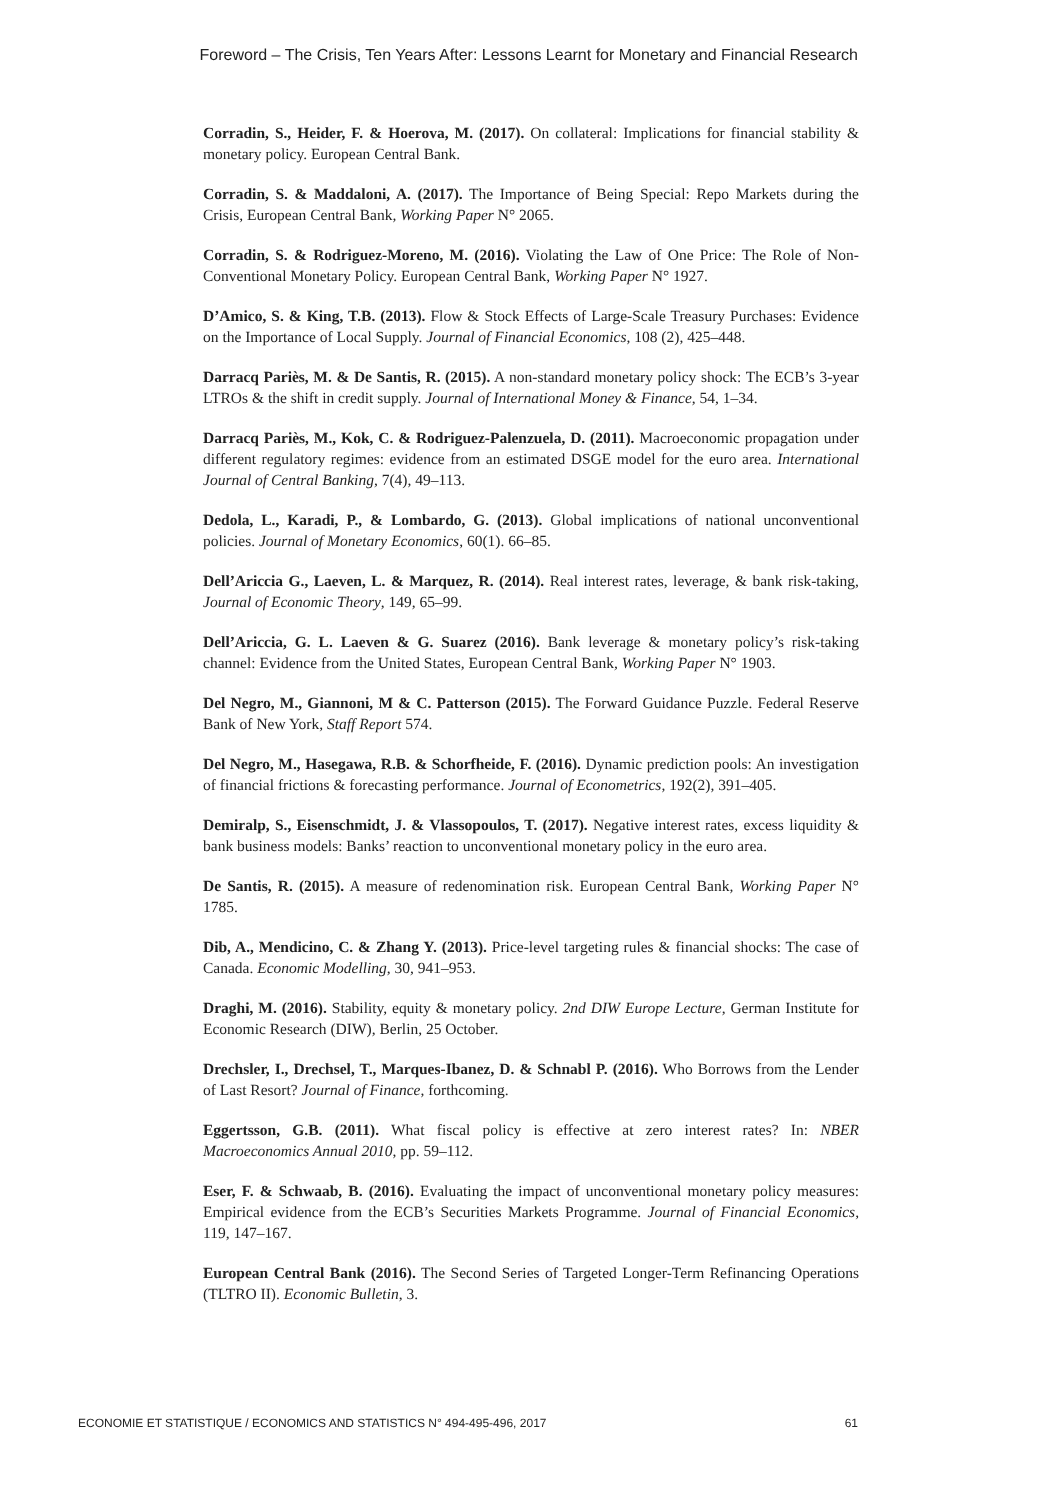Foreword – The Crisis, Ten Years After: Lessons Learnt for Monetary and Financial Research
Corradin, S., Heider, F. & Hoerova, M. (2017). On collateral: Implications for financial stability & monetary policy. European Central Bank.
Corradin, S. & Maddaloni, A. (2017). The Importance of Being Special: Repo Markets during the Crisis, European Central Bank, Working Paper N° 2065.
Corradin, S. & Rodriguez-Moreno, M. (2016). Violating the Law of One Price: The Role of Non-Conventional Monetary Policy. European Central Bank, Working Paper N° 1927.
D’Amico, S. & King, T.B. (2013). Flow & Stock Effects of Large-Scale Treasury Purchases: Evidence on the Importance of Local Supply. Journal of Financial Economics, 108 (2), 425–448.
Darracq Pariès, M. & De Santis, R. (2015). A non-standard monetary policy shock: The ECB’s 3-year LTROs & the shift in credit supply. Journal of International Money & Finance, 54, 1–34.
Darracq Pariès, M., Kok, C. & Rodriguez-Palenzuela, D. (2011). Macroeconomic propagation under different regulatory regimes: evidence from an estimated DSGE model for the euro area. International Journal of Central Banking, 7(4), 49–113.
Dedola, L., Karadi, P., & Lombardo, G. (2013). Global implications of national unconventional policies. Journal of Monetary Economics, 60(1). 66–85.
Dell’Ariccia G., Laeven, L. & Marquez, R. (2014). Real interest rates, leverage, & bank risk-taking, Journal of Economic Theory, 149, 65–99.
Dell’Ariccia, G. L. Laeven & G. Suarez (2016). Bank leverage & monetary policy’s risk-taking channel: Evidence from the United States, European Central Bank, Working Paper N° 1903.
Del Negro, M., Giannoni, M & C. Patterson (2015). The Forward Guidance Puzzle. Federal Reserve Bank of New York, Staff Report 574.
Del Negro, M., Hasegawa, R.B. & Schorfheide, F. (2016). Dynamic prediction pools: An investigation of financial frictions & forecasting performance. Journal of Econometrics, 192(2), 391–405.
Demiralp, S., Eisenschmidt, J. & Vlassopoulos, T. (2017). Negative interest rates, excess liquidity & bank business models: Banks’ reaction to unconventional monetary policy in the euro area.
De Santis, R. (2015). A measure of redenomination risk. European Central Bank, Working Paper N° 1785.
Dib, A., Mendicino, C. & Zhang Y. (2013). Price-level targeting rules & financial shocks: The case of Canada. Economic Modelling, 30, 941–953.
Draghi, M. (2016). Stability, equity & monetary policy. 2nd DIW Europe Lecture, German Institute for Economic Research (DIW), Berlin, 25 October.
Drechsler, I., Drechsel, T., Marques-Ibanez, D. & Schnabl P. (2016). Who Borrows from the Lender of Last Resort? Journal of Finance, forthcoming.
Eggertsson, G.B. (2011). What fiscal policy is effective at zero interest rates? In: NBER Macroeconomics Annual 2010, pp. 59–112.
Eser, F. & Schwaab, B. (2016). Evaluating the impact of unconventional monetary policy measures: Empirical evidence from the ECB’s Securities Markets Programme. Journal of Financial Economics, 119, 147–167.
European Central Bank (2016). The Second Series of Targeted Longer-Term Refinancing Operations (TLTRO II). Economic Bulletin, 3.
ECONOMIE ET STATISTIQUE / ECONOMICS AND STATISTICS N° 494-495-496, 2017 61